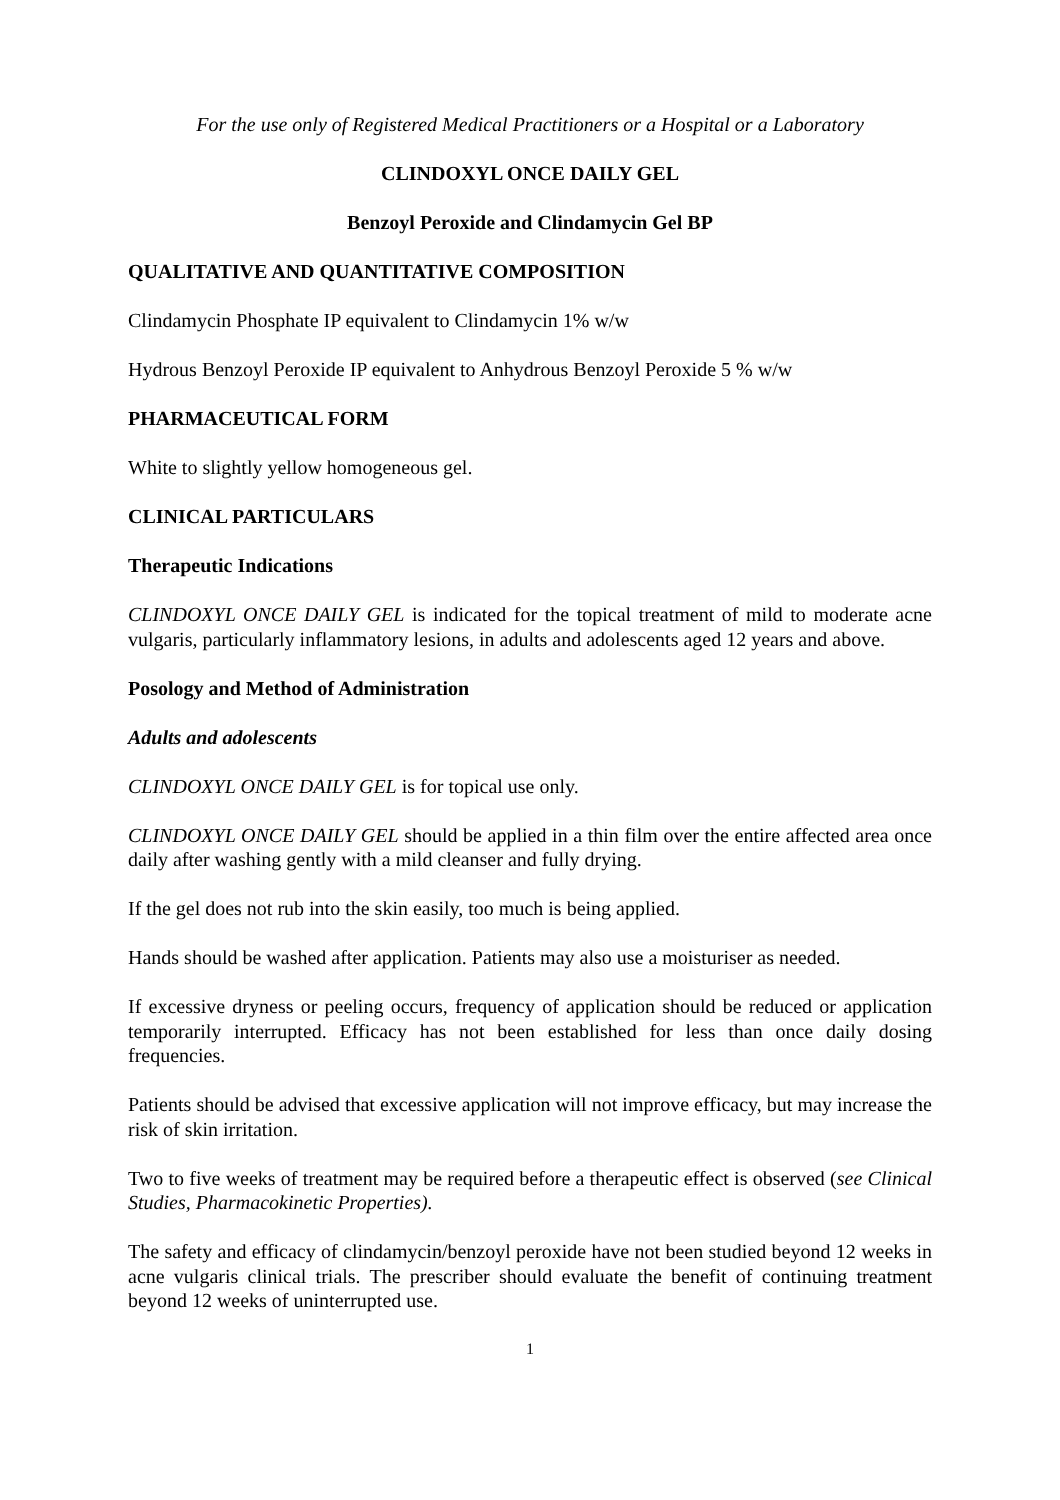For the use only of Registered Medical Practitioners or a Hospital or a Laboratory
CLINDOXYL ONCE DAILY GEL
Benzoyl Peroxide and Clindamycin Gel BP
QUALITATIVE AND QUANTITATIVE COMPOSITION
Clindamycin Phosphate IP equivalent to Clindamycin 1% w/w
Hydrous Benzoyl Peroxide IP equivalent to Anhydrous Benzoyl Peroxide 5 % w/w
PHARMACEUTICAL FORM
White to slightly yellow homogeneous gel.
CLINICAL PARTICULARS
Therapeutic Indications
CLINDOXYL ONCE DAILY GEL is indicated for the topical treatment of mild to moderate acne vulgaris, particularly inflammatory lesions, in adults and adolescents aged 12 years and above.
Posology and Method of Administration
Adults and adolescents
CLINDOXYL ONCE DAILY GEL is for topical use only.
CLINDOXYL ONCE DAILY GEL should be applied in a thin film over the entire affected area once daily after washing gently with a mild cleanser and fully drying.
If the gel does not rub into the skin easily, too much is being applied.
Hands should be washed after application. Patients may also use a moisturiser as needed.
If excessive dryness or peeling occurs, frequency of application should be reduced or application temporarily interrupted. Efficacy has not been established for less than once daily dosing frequencies.
Patients should be advised that excessive application will not improve efficacy, but may increase the risk of skin irritation.
Two to five weeks of treatment may be required before a therapeutic effect is observed (see Clinical Studies, Pharmacokinetic Properties).
The safety and efficacy of clindamycin/benzoyl peroxide have not been studied beyond 12 weeks in acne vulgaris clinical trials. The prescriber should evaluate the benefit of continuing treatment beyond 12 weeks of uninterrupted use.
1